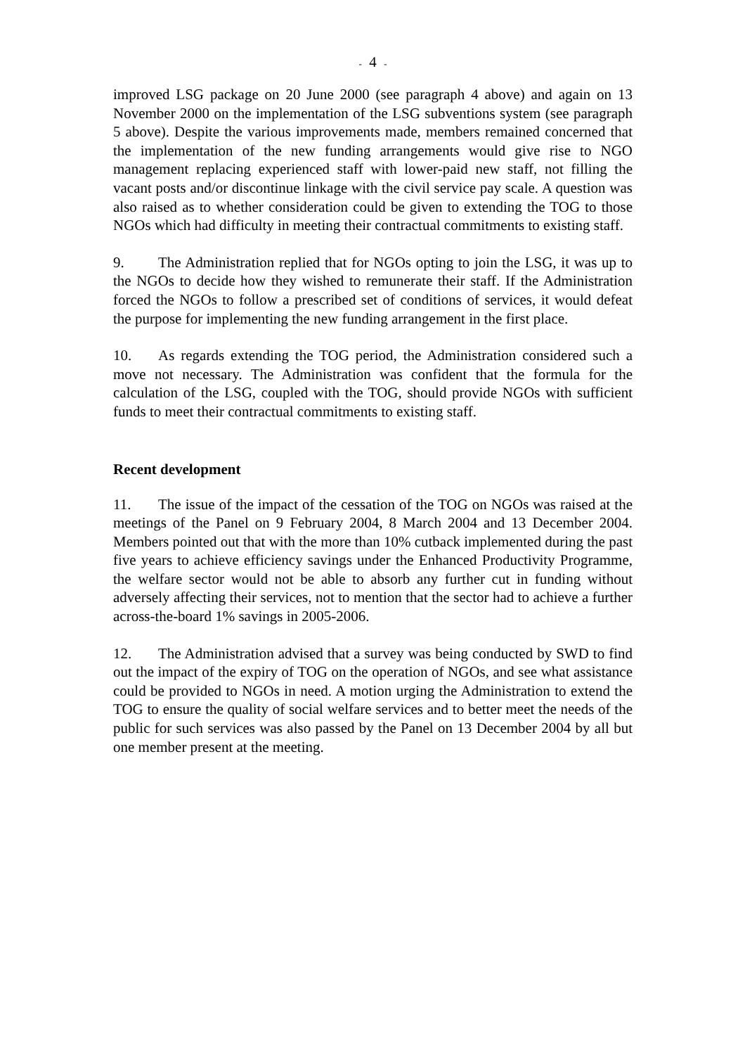- 4 -
improved LSG package on 20 June 2000 (see paragraph 4 above) and again on 13 November 2000 on the implementation of the LSG subventions system (see paragraph 5 above). Despite the various improvements made, members remained concerned that the implementation of the new funding arrangements would give rise to NGO management replacing experienced staff with lower-paid new staff, not filling the vacant posts and/or discontinue linkage with the civil service pay scale. A question was also raised as to whether consideration could be given to extending the TOG to those NGOs which had difficulty in meeting their contractual commitments to existing staff.
9. The Administration replied that for NGOs opting to join the LSG, it was up to the NGOs to decide how they wished to remunerate their staff. If the Administration forced the NGOs to follow a prescribed set of conditions of services, it would defeat the purpose for implementing the new funding arrangement in the first place.
10. As regards extending the TOG period, the Administration considered such a move not necessary. The Administration was confident that the formula for the calculation of the LSG, coupled with the TOG, should provide NGOs with sufficient funds to meet their contractual commitments to existing staff.
Recent development
11. The issue of the impact of the cessation of the TOG on NGOs was raised at the meetings of the Panel on 9 February 2004, 8 March 2004 and 13 December 2004. Members pointed out that with the more than 10% cutback implemented during the past five years to achieve efficiency savings under the Enhanced Productivity Programme, the welfare sector would not be able to absorb any further cut in funding without adversely affecting their services, not to mention that the sector had to achieve a further across-the-board 1% savings in 2005-2006.
12. The Administration advised that a survey was being conducted by SWD to find out the impact of the expiry of TOG on the operation of NGOs, and see what assistance could be provided to NGOs in need. A motion urging the Administration to extend the TOG to ensure the quality of social welfare services and to better meet the needs of the public for such services was also passed by the Panel on 13 December 2004 by all but one member present at the meeting.